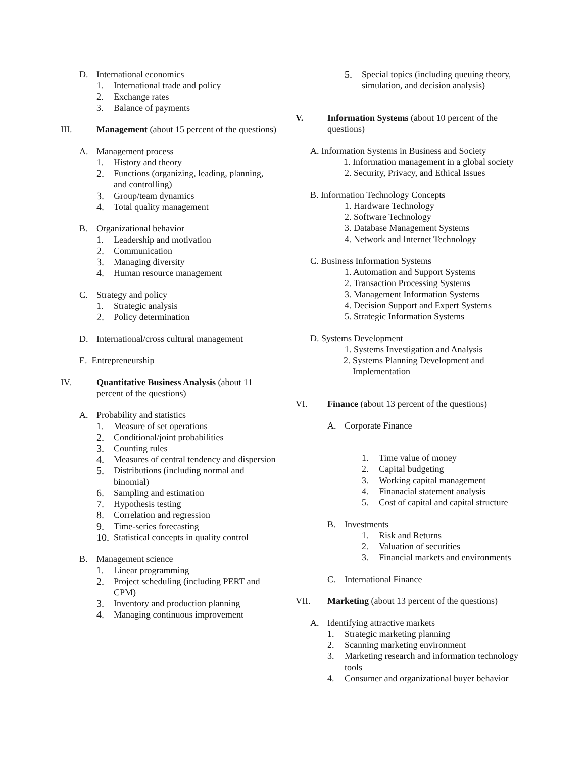D. International economics
1. International trade and policy
2. Exchange rates
3. Balance of payments
III. Management (about 15 percent of the questions)
A. Management process
1. History and theory
2. Functions (organizing, leading, planning, and controlling)
3. Group/team dynamics
4. Total quality management
B. Organizational behavior
1. Leadership and motivation
2. Communication
3. Managing diversity
4. Human resource management
C. Strategy and policy
1. Strategic analysis
2. Policy determination
D. International/cross cultural management
E. Entrepreneurship
IV. Quantitative Business Analysis (about 11 percent of the questions)
A. Probability and statistics
1. Measure of set operations
2. Conditional/joint probabilities
3. Counting rules
4. Measures of central tendency and dispersion
5. Distributions (including normal and binomial)
6. Sampling and estimation
7. Hypothesis testing
8. Correlation and regression
9. Time-series forecasting
10. Statistical concepts in quality control
B. Management science
1. Linear programming
2. Project scheduling (including PERT and CPM)
3. Inventory and production planning
4. Managing continuous improvement
5. Special topics (including queuing theory, simulation, and decision analysis)
V. Information Systems (about 10 percent of the questions)
A. Information Systems in Business and Society
1. Information management in a global society
2. Security, Privacy, and Ethical Issues
B. Information Technology Concepts
1. Hardware Technology
2. Software Technology
3. Database Management Systems
4. Network and Internet Technology
C. Business Information Systems
1. Automation and Support Systems
2. Transaction Processing Systems
3. Management Information Systems
4. Decision Support and Expert Systems
5. Strategic Information Systems
D. Systems Development
1. Systems Investigation and Analysis
2. Systems Planning Development and
Implementation
VI. Finance (about 13 percent of the questions)
A. Corporate Finance
1. Time value of money
2. Capital budgeting
3. Working capital management
4. Finanacial statement analysis
5. Cost of capital and capital structure
B. Investments
1. Risk and Returns
2. Valuation of securities
3. Financial markets and environments
C. International Finance
VII. Marketing (about 13 percent of the questions)
A. Identifying attractive markets
1. Strategic marketing planning
2. Scanning marketing environment
3. Marketing research and information technology tools
4. Consumer and organizational buyer behavior